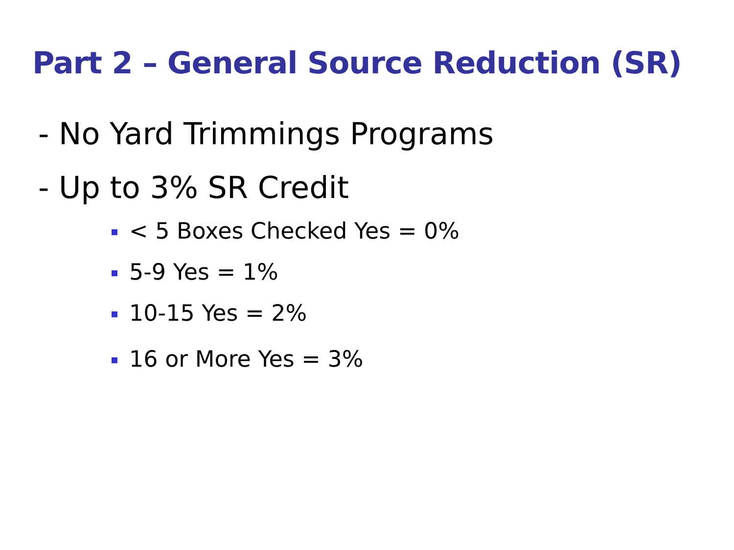Part 2 – General Source Reduction (SR)
- No Yard Trimmings Programs
- Up to 3% SR Credit
< 5 Boxes Checked Yes = 0%
5-9 Yes = 1%
10-15 Yes = 2%
16 or More Yes = 3%